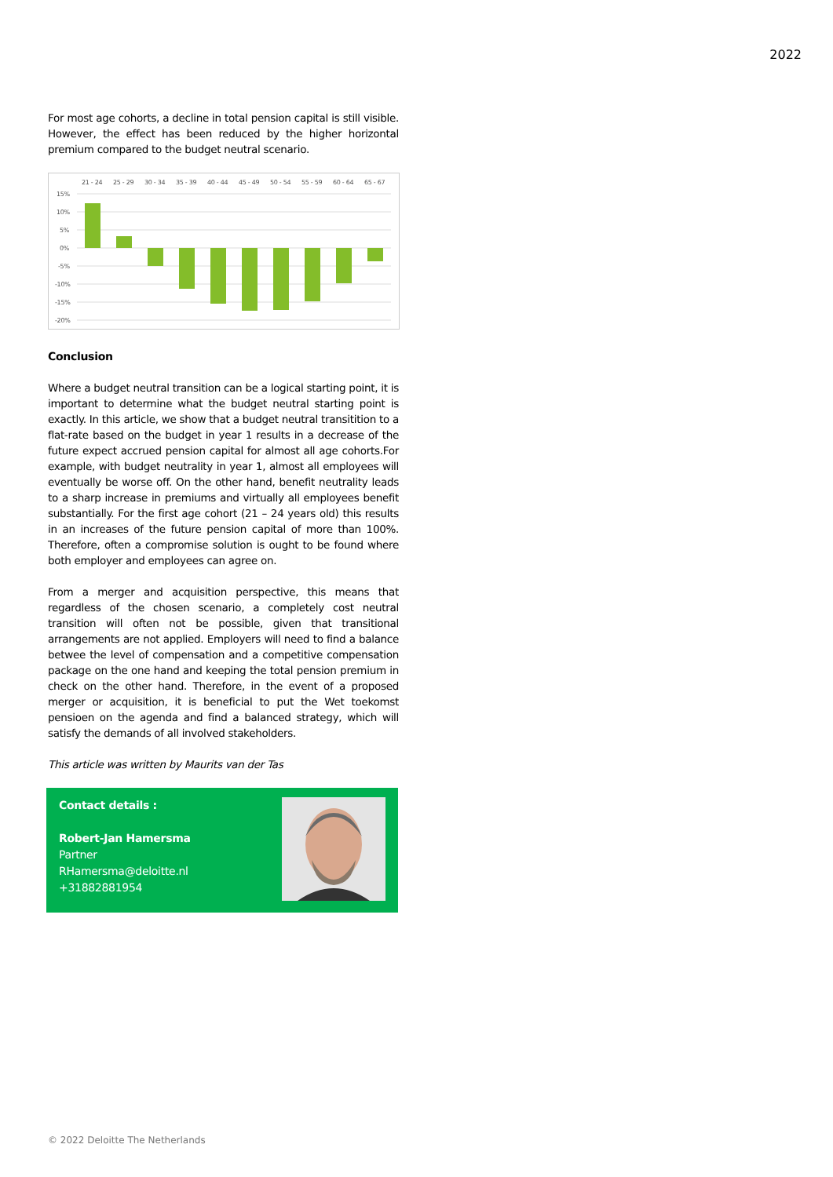2022
For most age cohorts, a decline in total pension capital is still visible. However, the effect has been reduced by the higher horizontal premium compared to the budget neutral scenario.
15%
10%
5%
0%
-5%
-10%
-15%
-20%
21 - 24
25 - 29
30 - 34
35 - 39
40 - 44
45 - 49
50 - 54
55 - 59
60 - 64
65 - 67
Conclusion
Where a budget neutral transition can be a logical starting point, it is important to determine what the budget neutral starting point is exactly. In this article, we show that a budget neutral transitition to a flat-rate based on the budget in year 1 results in a decrease of the future expect accrued pension capital for almost all age cohorts.For example, with budget neutrality in year 1, almost all employees will eventually be worse off. On the other hand, benefit neutrality leads to a sharp increase in premiums and virtually all employees benefit substantially. For the first age cohort (21 – 24 years old) this results in an increases of the future pension capital of more than 100%. Therefore, often a compromise solution is ought to be found where both employer and employees can agree on.
From a merger and acquisition perspective, this means that regardless of the chosen scenario, a completely cost neutral transition will often not be possible, given that transitional arrangements are not applied. Employers will need to find a balance betwee the level of compensation and a competitive compensation package on the one hand and keeping the total pension premium in check on the other hand. Therefore, in the event of a proposed merger or acquisition, it is beneficial to put the Wet toekomst pensioen on the agenda and find a balanced strategy, which will satisfy the demands of all involved stakeholders.
This article was written by Maurits van der Tas
Contact details :
Robert-Jan Hamersma
Partner
RHamersma@deloitte.nl
+31882881954
© 2022 Deloitte The Netherlands